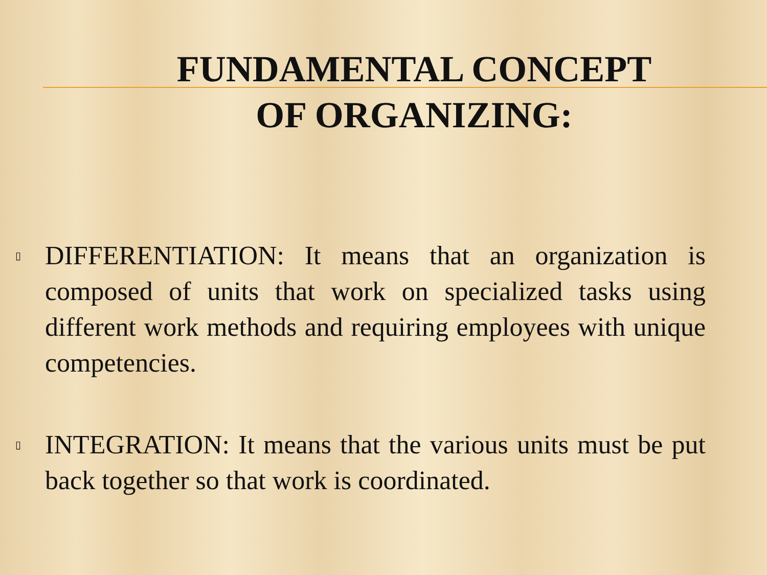FUNDAMENTAL CONCEPT OF ORGANIZING:
▯ DIFFERENTIATION: It means that an organization is composed of units that work on specialized tasks using different work methods and requiring employees with unique competencies.
▯ INTEGRATION: It means that the various units must be put back together so that work is coordinated.